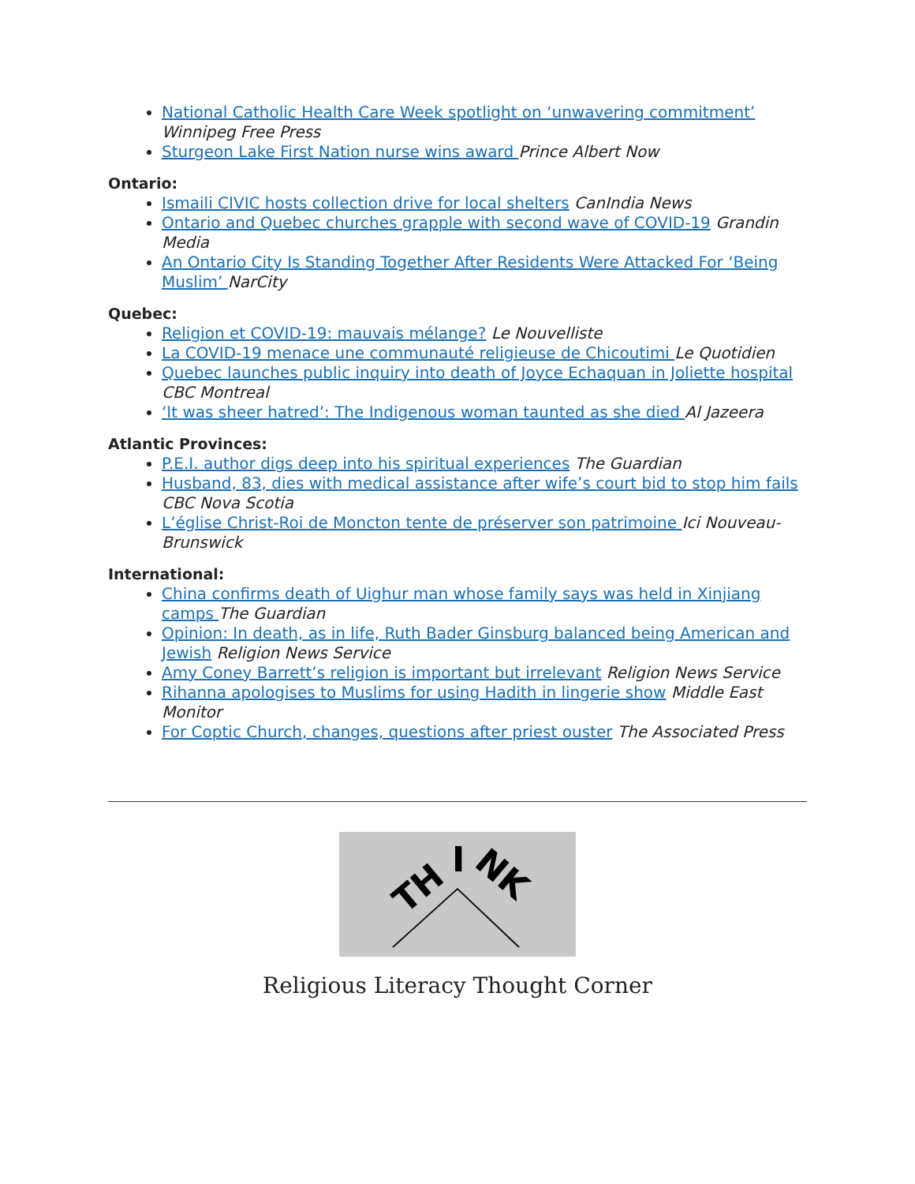National Catholic Health Care Week spotlight on ‘unwavering commitment’ Winnipeg Free Press
Sturgeon Lake First Nation nurse wins award Prince Albert Now
Ontario:
Ismaili CIVIC hosts collection drive for local shelters CanIndia News
Ontario and Quebec churches grapple with second wave of COVID-19 Grandin Media
An Ontario City Is Standing Together After Residents Were Attacked For ‘Being Muslim’ NarCity
Quebec:
Religion et COVID-19: mauvais mélange? Le Nouvelliste
La COVID-19 menace une communauté religieuse de Chicoutimi Le Quotidien
Quebec launches public inquiry into death of Joyce Echaquan in Joliette hospital CBC Montreal
‘It was sheer hatred’: The Indigenous woman taunted as she died Al Jazeera
Atlantic Provinces:
P.E.I. author digs deep into his spiritual experiences The Guardian
Husband, 83, dies with medical assistance after wife’s court bid to stop him fails CBC Nova Scotia
L’église Christ-Roi de Moncton tente de préserver son patrimoine Ici Nouveau-Brunswick
International:
China confirms death of Uighur man whose family says was held in Xinjiang camps The Guardian
Opinion: In death, as in life, Ruth Bader Ginsburg balanced being American and Jewish Religion News Service
Amy Coney Barrett’s religion is important but irrelevant Religion News Service
Rihanna apologises to Muslims for using Hadith in lingerie show Middle East Monitor
For Coptic Church, changes, questions after priest ouster The Associated Press
TH
I
NK
Religious Literacy Thought Corner